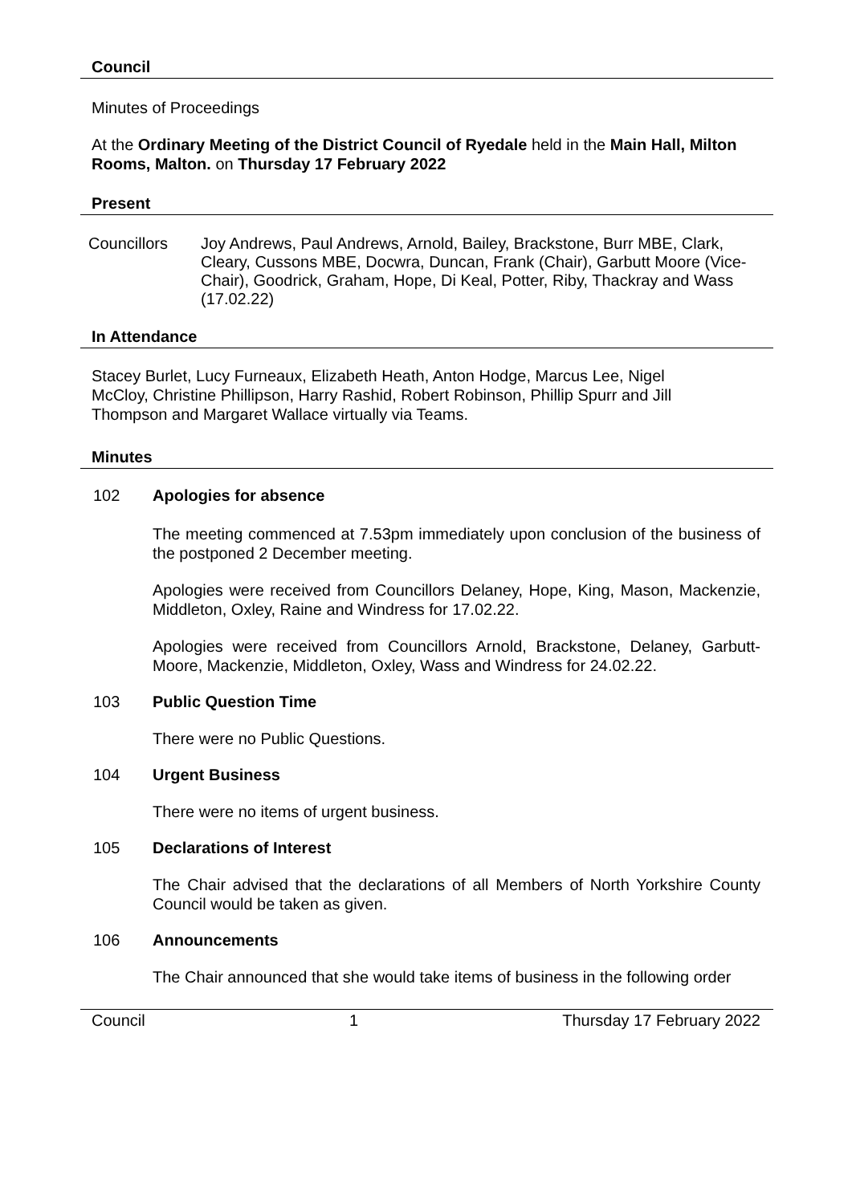Council
Minutes of Proceedings
At the Ordinary Meeting of the District Council of Ryedale held in the Main Hall, Milton Rooms, Malton. on Thursday 17 February 2022
Present
Councillors Joy Andrews, Paul Andrews, Arnold, Bailey, Brackstone, Burr MBE, Clark, Cleary, Cussons MBE, Docwra, Duncan, Frank (Chair), Garbutt Moore (Vice-Chair), Goodrick, Graham, Hope, Di Keal, Potter, Riby, Thackray and Wass (17.02.22)
In Attendance
Stacey Burlet, Lucy Furneaux, Elizabeth Heath, Anton Hodge, Marcus Lee, Nigel McCloy, Christine Phillipson, Harry Rashid, Robert Robinson, Phillip Spurr and Jill Thompson and Margaret Wallace virtually via Teams.
Minutes
102 Apologies for absence
The meeting commenced at 7.53pm immediately upon conclusion of the business of the postponed 2 December meeting.
Apologies were received from Councillors Delaney, Hope, King, Mason, Mackenzie, Middleton, Oxley, Raine and Windress for 17.02.22.
Apologies were received from Councillors Arnold, Brackstone, Delaney, Garbutt-Moore, Mackenzie, Middleton, Oxley, Wass and Windress for 24.02.22.
103 Public Question Time
There were no Public Questions.
104 Urgent Business
There were no items of urgent business.
105 Declarations of Interest
The Chair advised that the declarations of all Members of North Yorkshire County Council would be taken as given.
106 Announcements
The Chair announced that she would take items of business in the following order
Council 1 Thursday 17 February 2022